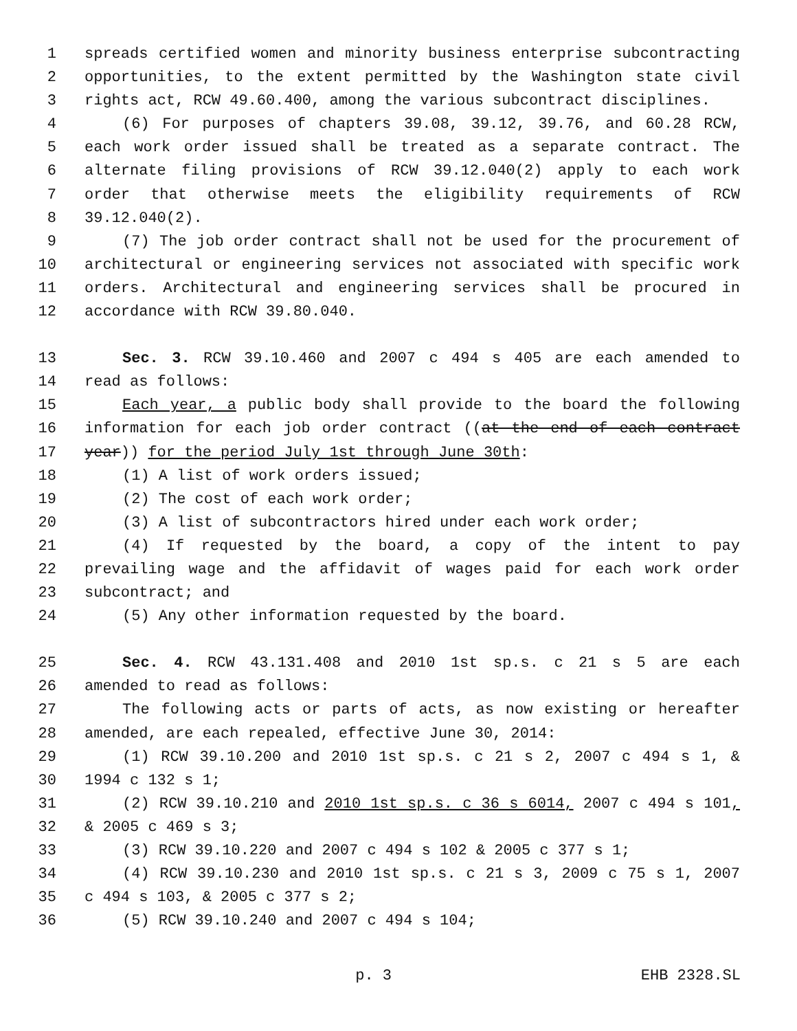1 spreads certified women and minority business enterprise subcontracting
2 opportunities, to the extent permitted by the Washington state civil
3 rights act, RCW 49.60.400, among the various subcontract disciplines.
4 (6) For purposes of chapters 39.08, 39.12, 39.76, and 60.28 RCW,
5 each work order issued shall be treated as a separate contract. The
6 alternate filing provisions of RCW 39.12.040(2) apply to each work
7 order that otherwise meets the eligibility requirements of RCW
8 39.12.040(2).
9 (7) The job order contract shall not be used for the procurement of
10 architectural or engineering services not associated with specific work
11 orders. Architectural and engineering services shall be procured in
12 accordance with RCW 39.80.040.
13 Sec. 3. RCW 39.10.460 and 2007 c 494 s 405 are each amended to
14 read as follows:
15 Each year, a public body shall provide to the board the following
16 information for each job order contract ((at the end of each contract
17 year)) for the period July 1st through June 30th:
18 (1) A list of work orders issued;
19 (2) The cost of each work order;
20 (3) A list of subcontractors hired under each work order;
21 (4) If requested by the board, a copy of the intent to pay
22 prevailing wage and the affidavit of wages paid for each work order
23 subcontract; and
24 (5) Any other information requested by the board.
25 Sec. 4. RCW 43.131.408 and 2010 1st sp.s. c 21 s 5 are each
26 amended to read as follows:
27 The following acts or parts of acts, as now existing or hereafter
28 amended, are each repealed, effective June 30, 2014:
29 (1) RCW 39.10.200 and 2010 1st sp.s. c 21 s 2, 2007 c 494 s 1, &
30 1994 c 132 s 1;
31 (2) RCW 39.10.210 and 2010 1st sp.s. c 36 s 6014, 2007 c 494 s 101,
32 & 2005 c 469 s 3;
33 (3) RCW 39.10.220 and 2007 c 494 s 102 & 2005 c 377 s 1;
34 (4) RCW 39.10.230 and 2010 1st sp.s. c 21 s 3, 2009 c 75 s 1, 2007
35 c 494 s 103, & 2005 c 377 s 2;
36 (5) RCW 39.10.240 and 2007 c 494 s 104;
p. 3 EHB 2328.SL